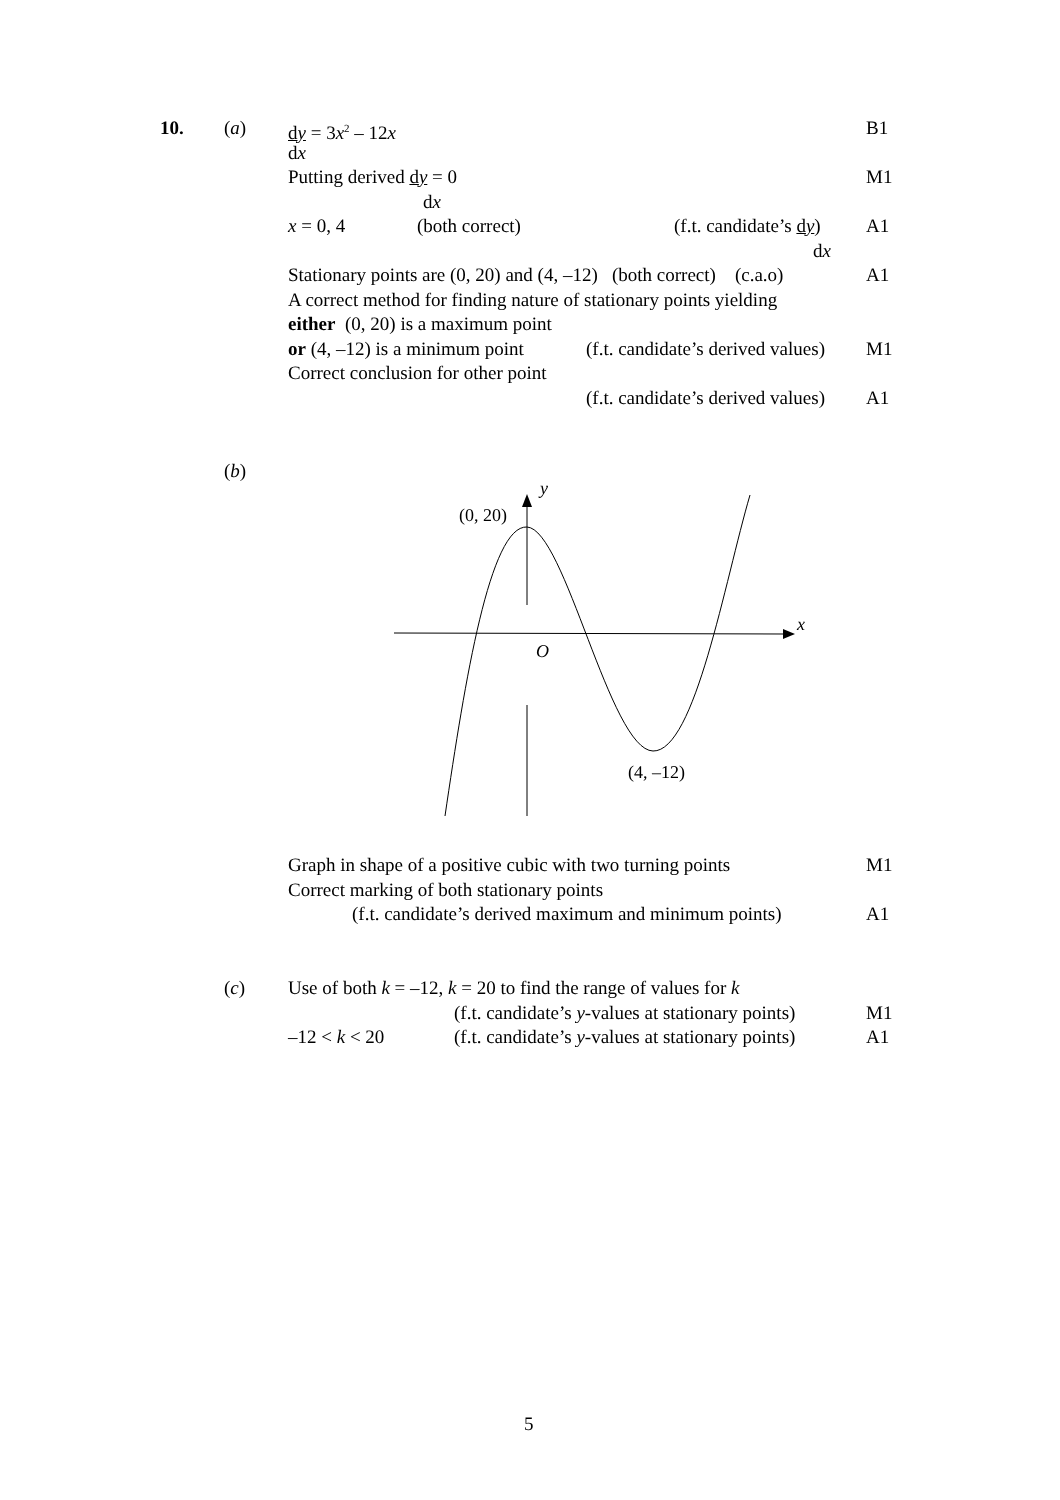10. (a) dy = 3x<sup>2</sup> – 12x B1
dx Putting derived dy = 0 M1
dx
x = 0, 4 (both correct) (f.t. candidate’s dy) A1
dx
Stationary points are (0, 20) and (4, –12) (both correct) (c.a.o) A1
A correct method for finding nature of stationary points yielding either (0, 20) is a maximum point or (4, –12) is a minimum point (f.t. candidate’s derived values) M1
Correct conclusion for other point (f.t. candidate’s derived values) A1
(b)
y
x
O
(0, 20)
(4, –12)
Graph in shape of a positive cubic with two turning points M1
Correct marking of both stationary points (f.t. candidate’s derived maximum and minimum points) A1
(c) Use of both k = –12, k = 20 to find the range of values for k (f.t. candidate’s y-values at stationary points) M1
–12 < k < 20 (f.t. candidate’s y-values at stationary points) A1
5